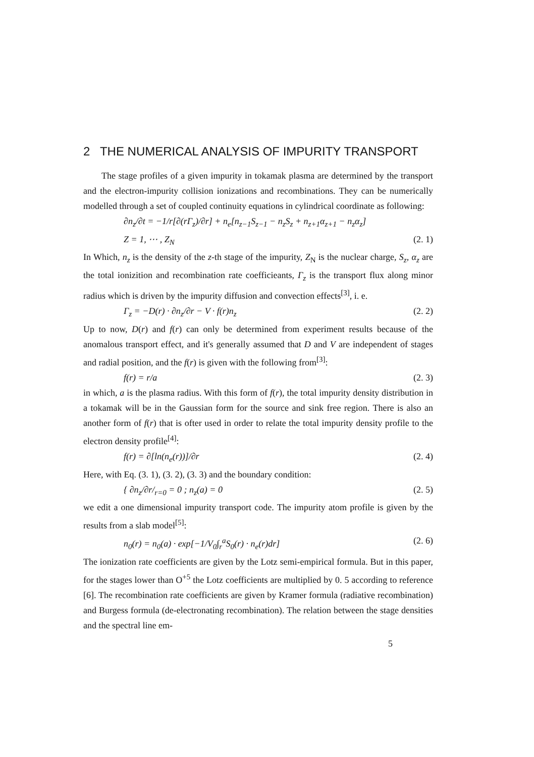2 THE NUMERICAL ANALYSIS OF IMPURITY TRANSPORT
The stage profiles of a given impurity in tokamak plasma are determined by the transport and the electron-impurity collision ionizations and recombinations. They can be numerically modelled through a set of coupled continuity equations in cylindrical coordinate as following:
∂n<sub>z</sub>/∂t = −1/r[∂(rΓ<sub>z</sub>)/∂r] + n<sub>e</sub>[n<sub>z−1</sub>S<sub>z−1</sub> − n<sub>z</sub>S<sub>z</sub> + n<sub>z+1</sub>α<sub>z+1</sub> − n<sub>z</sub>α<sub>z</sub>]
Z = 1, ⋯ , Z<sub>N</sub> (2. 1)
In Which, n<sub>z</sub> is the density of the z-th stage of the impurity, Z<sub>N</sub> is the nuclear charge, S<sub>z</sub>, α<sub>z</sub> are the total ionizition and recombination rate coefficieants, Γ<sub>z</sub> is the transport flux along minor radius which is driven by the impurity diffusion and convection effects<sup>[3]</sup>, i. e.
Γ<sub>z</sub> = −D(r) · ∂n<sub>z</sub>/∂r − V · f(r)n<sub>z</sub> (2. 2)
Up to now, D(r) and f(r) can only be determined from experiment results because of the anomalous transport effect, and it's generally assumed that D and V are independent of stages and radial position, and the f(r) is given with the following from<sup>[3]</sup>:
f(r) = r/a (2. 3)
in which, a is the plasma radius. With this form of f(r), the total impurity density distribution in a tokamak will be in the Gaussian form for the source and sink free region. There is also an another form of f(r) that is ofter used in order to relate the total impurity density profile to the electron density profile<sup>[4]</sup>:
f(r) = ∂[ln(n<sub>e</sub>(r))]/∂r (2. 4)
Here, with Eq. (3. 1), (3. 2), (3. 3) and the boundary condition:
{ ∂n<sub>z</sub>/∂r/<sub>r=0</sub> = 0 ; n<sub>z</sub>(a) = 0 (2. 5)
we edit a one dimensional impurity transport code. The impurity atom profile is given by the results from a slab model<sup>[5]</sup>:
n<sub>0</sub>(r) = n<sub>0</sub>(a) · exp[−1/V<sub>0</sub>∫<sub>r</sub><sup>a</sup>S<sub>0</sub>(r) · n<sub>e</sub>(r)dr] (2. 6)
The ionization rate coefficients are given by the Lotz semi-empirical formula. But in this paper, for the stages lower than O<sup>+5</sup> the Lotz coefficients are multiplied by 0. 5 according to reference [6]. The recombination rate coefficients are given by Kramer formula (radiative recombination) and Burgess formula (de-electronating recombination). The relation between the stage densities and the spectral line em-
5